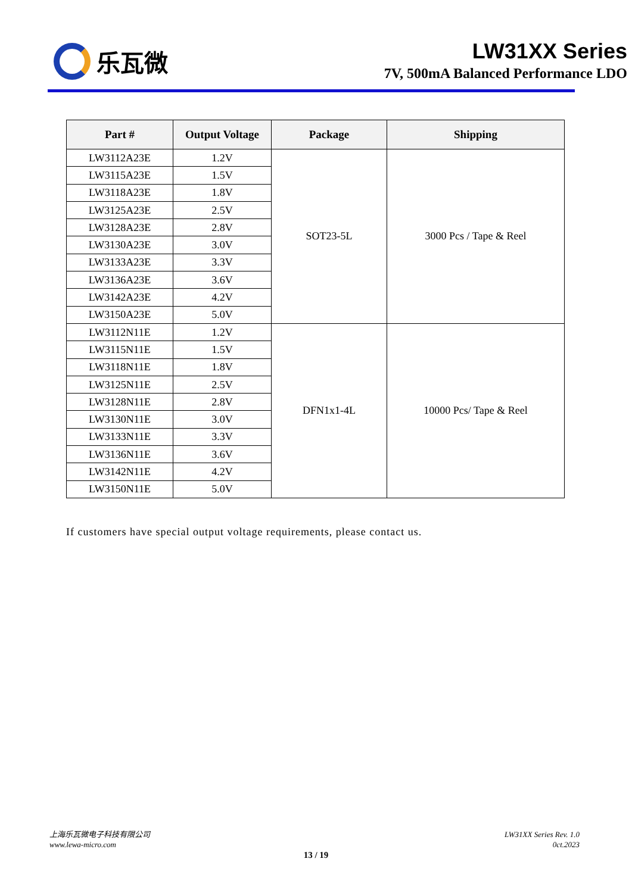乐瓦微 LW31XX Series
7V, 500mA Balanced Performance LDO
| Part # | Output Voltage | Package | Shipping |
| --- | --- | --- | --- |
| LW3112A23E | 1.2V | SOT23-5L | 3000 Pcs / Tape & Reel |
| LW3115A23E | 1.5V | | |
| LW3118A23E | 1.8V | | |
| LW3125A23E | 2.5V | | |
| LW3128A23E | 2.8V | | |
| LW3130A23E | 3.0V | | |
| LW3133A23E | 3.3V | | |
| LW3136A23E | 3.6V | | |
| LW3142A23E | 4.2V | | |
| LW3150A23E | 5.0V | | |
| LW3112N11E | 1.2V | DFN1x1-4L | 10000 Pcs/ Tape & Reel |
| LW3115N11E | 1.5V | | |
| LW3118N11E | 1.8V | | |
| LW3125N11E | 2.5V | | |
| LW3128N11E | 2.8V | | |
| LW3130N11E | 3.0V | | |
| LW3133N11E | 3.3V | | |
| LW3136N11E | 3.6V | | |
| LW3142N11E | 4.2V | | |
| LW3150N11E | 5.0V | | |
If customers have special output voltage requirements, please contact us.
上海乐瓦微电子科技有限公司
www.lewa-micro.com
LW31XX Series Rev. 1.0
0ct.2023
13 / 19